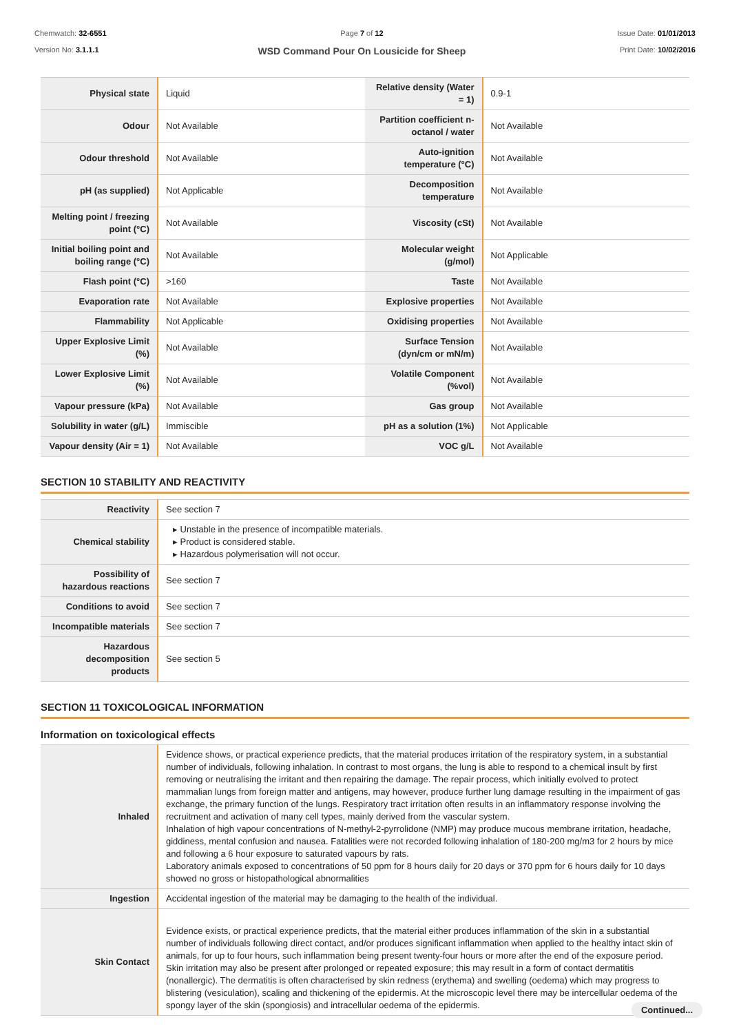Chemwatch: 32-6551
Version No: 3.1.1.1
Page 7 of 12
WSD Command Pour On Lousicide for Sheep
Issue Date: 01/01/2013
Print Date: 10/02/2016
| Physical state | Liquid | Relative density (Water = 1) | 0.9-1 |
| Odour | Not Available | Partition coefficient n-octanol / water | Not Available |
| Odour threshold | Not Available | Auto-ignition temperature (°C) | Not Available |
| pH (as supplied) | Not Applicable | Decomposition temperature | Not Available |
| Melting point / freezing point (°C) | Not Available | Viscosity (cSt) | Not Available |
| Initial boiling point and boiling range (°C) | Not Available | Molecular weight (g/mol) | Not Applicable |
| Flash point (°C) | >160 | Taste | Not Available |
| Evaporation rate | Not Available | Explosive properties | Not Available |
| Flammability | Not Applicable | Oxidising properties | Not Available |
| Upper Explosive Limit (%) | Not Available | Surface Tension (dyn/cm or mN/m) | Not Available |
| Lower Explosive Limit (%) | Not Available | Volatile Component (%vol) | Not Available |
| Vapour pressure (kPa) | Not Available | Gas group | Not Available |
| Solubility in water (g/L) | Immiscible | pH as a solution (1%) | Not Applicable |
| Vapour density (Air = 1) | Not Available | VOC g/L | Not Available |
SECTION 10 STABILITY AND REACTIVITY
| Reactivity | See section 7 |
| Chemical stability | ▸ Unstable in the presence of incompatible materials. ▸ Product is considered stable. ▸ Hazardous polymerisation will not occur. |
| Possibility of hazardous reactions | See section 7 |
| Conditions to avoid | See section 7 |
| Incompatible materials | See section 7 |
| Hazardous decomposition products | See section 5 |
SECTION 11 TOXICOLOGICAL INFORMATION
Information on toxicological effects
| Inhaled | Evidence shows, or practical experience predicts, that the material produces irritation of the respiratory system, in a substantial number of individuals, following inhalation. In contrast to most organs, the lung is able to respond to a chemical insult by first removing or neutralising the irritant and then repairing the damage. The repair process, which initially evolved to protect mammalian lungs from foreign matter and antigens, may however, produce further lung damage resulting in the impairment of gas exchange, the primary function of the lungs. Respiratory tract irritation often results in an inflammatory response involving the recruitment and activation of many cell types, mainly derived from the vascular system. Inhalation of high vapour concentrations of N-methyl-2-pyrrolidone (NMP) may produce mucous membrane irritation, headache, giddiness, mental confusion and nausea. Fatalities were not recorded following inhalation of 180-200 mg/m3 for 2 hours by mice and following a 6 hour exposure to saturated vapours by rats. Laboratory animals exposed to concentrations of 50 ppm for 8 hours daily for 20 days or 370 ppm for 6 hours daily for 10 days showed no gross or histopathological abnormalities |
| Ingestion | Accidental ingestion of the material may be damaging to the health of the individual. |
| Skin Contact | Evidence exists, or practical experience predicts, that the material either produces inflammation of the skin in a substantial number of individuals following direct contact, and/or produces significant inflammation when applied to the healthy intact skin of animals, for up to four hours, such inflammation being present twenty-four hours or more after the end of the exposure period. Skin irritation may also be present after prolonged or repeated exposure; this may result in a form of contact dermatitis (nonallergic). The dermatitis is often characterised by skin redness (erythema) and swelling (oedema) which may progress to blistering (vesiculation), scaling and thickening of the epidermis. At the microscopic level there may be intercellular oedema of the spongy layer of the skin (spongiosis) and intracellular oedema of the epidermis. |
Continued...